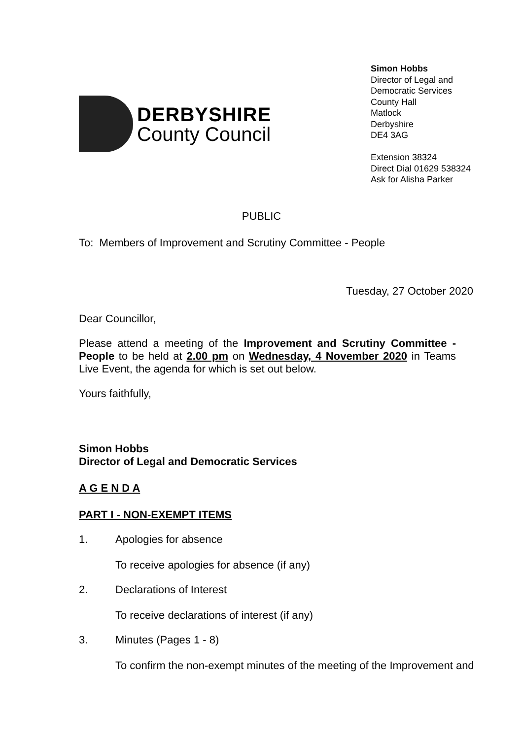DERBYSHIRE
County Council
Simon Hobbs
Director of Legal and Democratic Services
County Hall
Matlock
Derbyshire
DE4 3AG
Extension 38324
Direct Dial 01629 538324
Ask for Alisha Parker
PUBLIC
To: Members of Improvement and Scrutiny Committee - People
Tuesday, 27 October 2020
Dear Councillor,
Please attend a meeting of the Improvement and Scrutiny Committee - People to be held at 2.00 pm on Wednesday, 4 November 2020 in Teams Live Event, the agenda for which is set out below.
Yours faithfully,
Simon Hobbs
Director of Legal and Democratic Services
A G E N D A
PART I - NON-EXEMPT ITEMS
1. Apologies for absence
To receive apologies for absence (if any)
2. Declarations of Interest
To receive declarations of interest (if any)
3. Minutes (Pages 1 - 8)
To confirm the non-exempt minutes of the meeting of the Improvement and